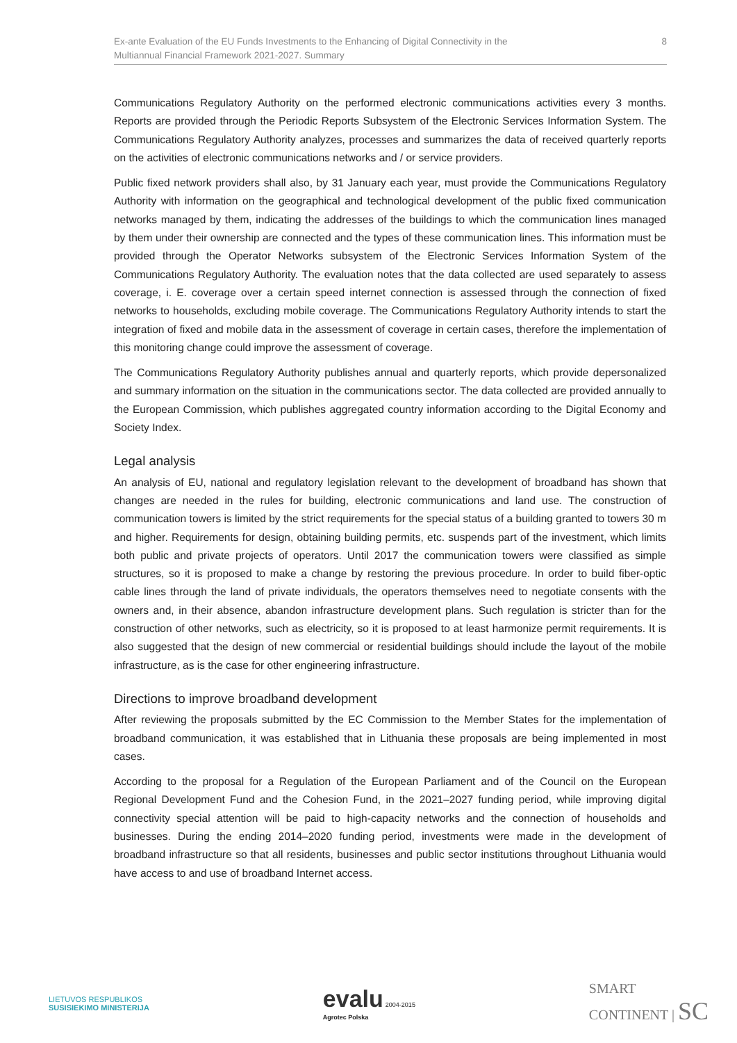Ex-ante Evaluation of the EU Funds Investments to the Enhancing of Digital Connectivity in the
Multiannual Financial Framework 2021-2027. Summary
8
Communications Regulatory Authority on the performed electronic communications activities every 3 months. Reports are provided through the Periodic Reports Subsystem of the Electronic Services Information System. The Communications Regulatory Authority analyzes, processes and summarizes the data of received quarterly reports on the activities of electronic communications networks and / or service providers.
Public fixed network providers shall also, by 31 January each year, must provide the Communications Regulatory Authority with information on the geographical and technological development of the public fixed communication networks managed by them, indicating the addresses of the buildings to which the communication lines managed by them under their ownership are connected and the types of these communication lines. This information must be provided through the Operator Networks subsystem of the Electronic Services Information System of the Communications Regulatory Authority. The evaluation notes that the data collected are used separately to assess coverage, i. E. coverage over a certain speed internet connection is assessed through the connection of fixed networks to households, excluding mobile coverage. The Communications Regulatory Authority intends to start the integration of fixed and mobile data in the assessment of coverage in certain cases, therefore the implementation of this monitoring change could improve the assessment of coverage.
The Communications Regulatory Authority publishes annual and quarterly reports, which provide depersonalized and summary information on the situation in the communications sector. The data collected are provided annually to the European Commission, which publishes aggregated country information according to the Digital Economy and Society Index.
Legal analysis
An analysis of EU, national and regulatory legislation relevant to the development of broadband has shown that changes are needed in the rules for building, electronic communications and land use. The construction of communication towers is limited by the strict requirements for the special status of a building granted to towers 30 m and higher. Requirements for design, obtaining building permits, etc. suspends part of the investment, which limits both public and private projects of operators. Until 2017 the communication towers were classified as simple structures, so it is proposed to make a change by restoring the previous procedure. In order to build fiber-optic cable lines through the land of private individuals, the operators themselves need to negotiate consents with the owners and, in their absence, abandon infrastructure development plans. Such regulation is stricter than for the construction of other networks, such as electricity, so it is proposed to at least harmonize permit requirements. It is also suggested that the design of new commercial or residential buildings should include the layout of the mobile infrastructure, as is the case for other engineering infrastructure.
Directions to improve broadband development
After reviewing the proposals submitted by the EC Commission to the Member States for the implementation of broadband communication, it was established that in Lithuania these proposals are being implemented in most cases.
According to the proposal for a Regulation of the European Parliament and of the Council on the European Regional Development Fund and the Cohesion Fund, in the 2021–2027 funding period, while improving digital connectivity special attention will be paid to high-capacity networks and the connection of households and businesses. During the ending 2014–2020 funding period, investments were made in the development of broadband infrastructure so that all residents, businesses and public sector institutions throughout Lithuania would have access to and use of broadband Internet access.
LIETUVOS RESPUBLIKOS
SUSISIEKIMO MINISTERIJA
evalu 2004-2015
Agrotec Polska
SMART
CONTINENT | SC